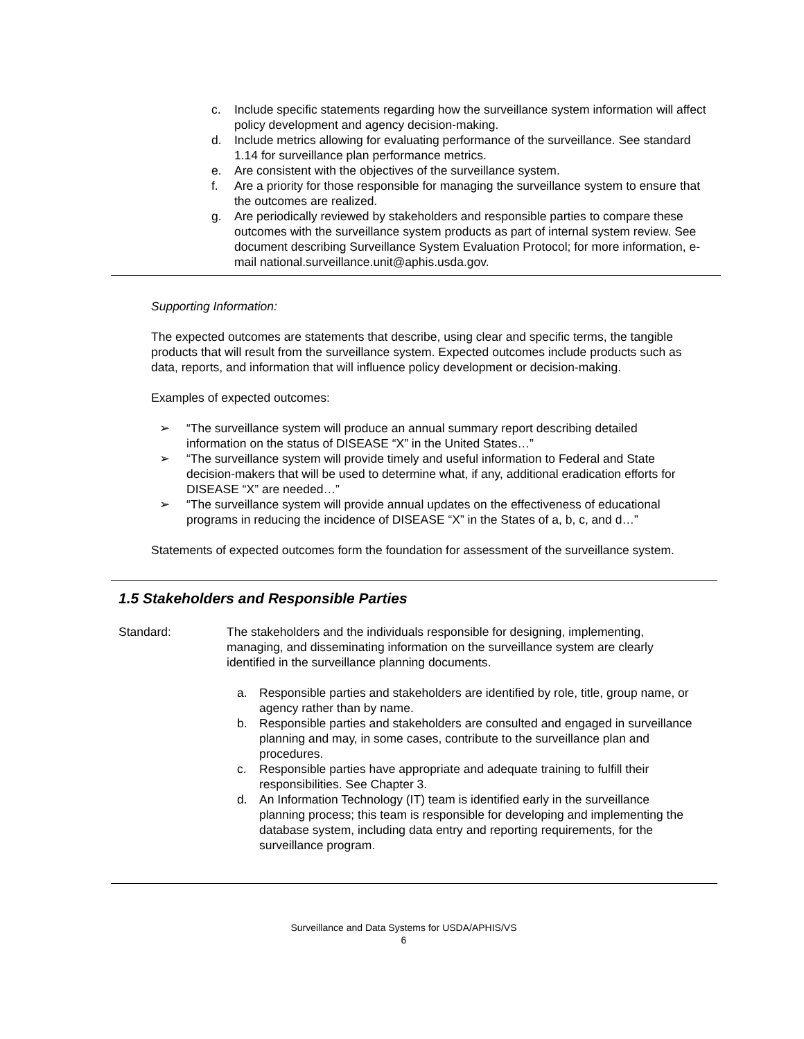c. Include specific statements regarding how the surveillance system information will affect policy development and agency decision-making.
d. Include metrics allowing for evaluating performance of the surveillance. See standard 1.14 for surveillance plan performance metrics.
e. Are consistent with the objectives of the surveillance system.
f. Are a priority for those responsible for managing the surveillance system to ensure that the outcomes are realized.
g. Are periodically reviewed by stakeholders and responsible parties to compare these outcomes with the surveillance system products as part of internal system review. See document describing Surveillance System Evaluation Protocol; for more information, e-mail national.surveillance.unit@aphis.usda.gov.
Supporting Information:
The expected outcomes are statements that describe, using clear and specific terms, the tangible products that will result from the surveillance system. Expected outcomes include products such as data, reports, and information that will influence policy development or decision-making.
Examples of expected outcomes:
➢ “The surveillance system will produce an annual summary report describing detailed information on the status of DISEASE “X” in the United States…”
➢ “The surveillance system will provide timely and useful information to Federal and State decision-makers that will be used to determine what, if any, additional eradication efforts for DISEASE “X” are needed…”
➢ “The surveillance system will provide annual updates on the effectiveness of educational programs in reducing the incidence of DISEASE “X” in the States of a, b, c, and d…”
Statements of expected outcomes form the foundation for assessment of the surveillance system.
1.5 Stakeholders and Responsible Parties
Standard: The stakeholders and the individuals responsible for designing, implementing, managing, and disseminating information on the surveillance system are clearly identified in the surveillance planning documents.
a. Responsible parties and stakeholders are identified by role, title, group name, or agency rather than by name.
b. Responsible parties and stakeholders are consulted and engaged in surveillance planning and may, in some cases, contribute to the surveillance plan and procedures.
c. Responsible parties have appropriate and adequate training to fulfill their responsibilities. See Chapter 3.
d. An Information Technology (IT) team is identified early in the surveillance planning process; this team is responsible for developing and implementing the database system, including data entry and reporting requirements, for the surveillance program.
Surveillance and Data Systems for USDA/APHIS/VS
6